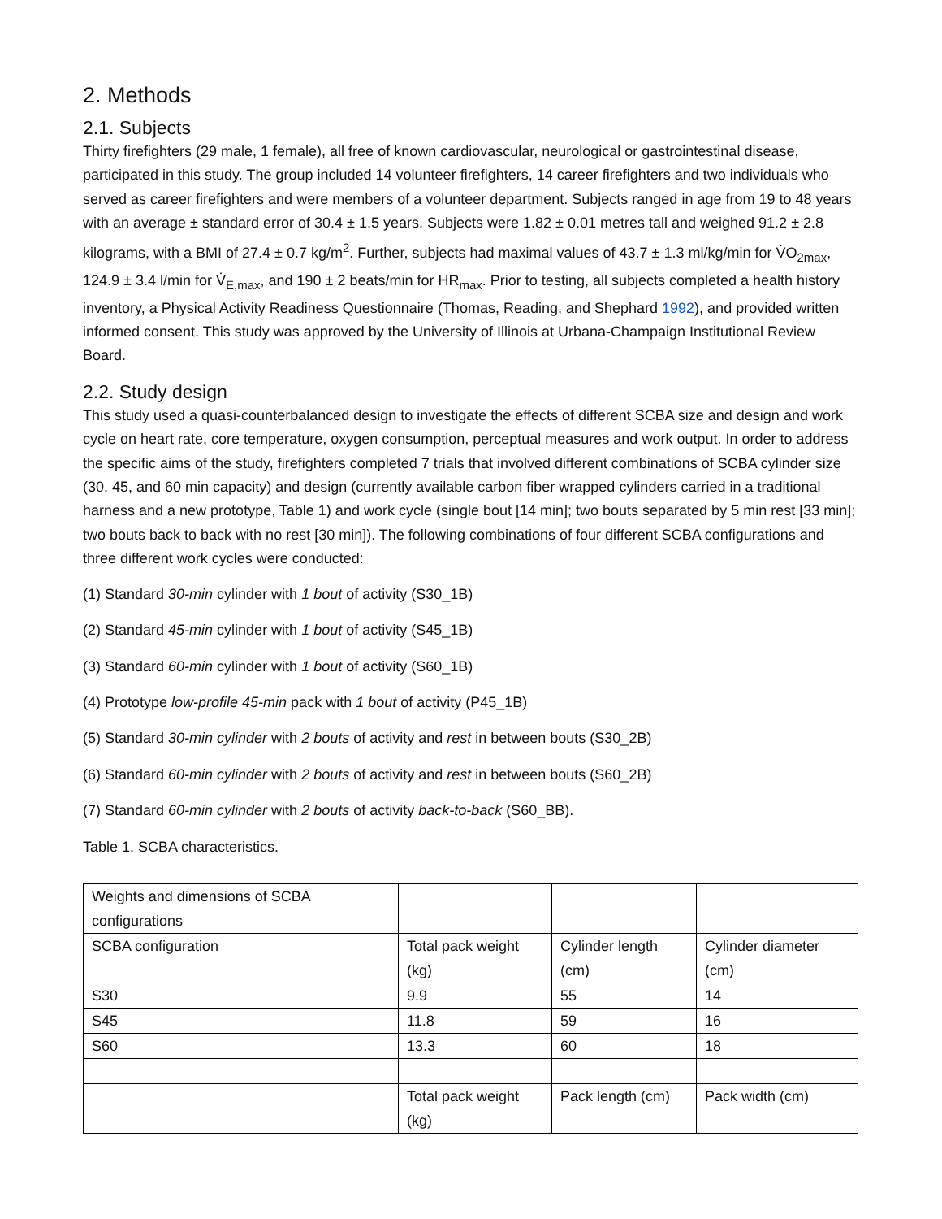2. Methods
2.1. Subjects
Thirty firefighters (29 male, 1 female), all free of known cardiovascular, neurological or gastrointestinal disease, participated in this study. The group included 14 volunteer firefighters, 14 career firefighters and two individuals who served as career firefighters and were members of a volunteer department. Subjects ranged in age from 19 to 48 years with an average ± standard error of 30.4 ± 1.5 years. Subjects were 1.82 ± 0.01 metres tall and weighed 91.2 ± 2.8 kilograms, with a BMI of 27.4 ± 0.7 kg/m<sup>2</sup>. Further, subjects had maximal values of 43.7 ± 1.3 ml/kg/min for V̇O<sub>2max</sub>, 124.9 ± 3.4 l/min for V̇<sub>E,max</sub>, and 190 ± 2 beats/min for HR<sub>max</sub>. Prior to testing, all subjects completed a health history inventory, a Physical Activity Readiness Questionnaire (Thomas, Reading, and Shephard 1992), and provided written informed consent. This study was approved by the University of Illinois at Urbana-Champaign Institutional Review Board.
2.2. Study design
This study used a quasi-counterbalanced design to investigate the effects of different SCBA size and design and work cycle on heart rate, core temperature, oxygen consumption, perceptual measures and work output. In order to address the specific aims of the study, firefighters completed 7 trials that involved different combinations of SCBA cylinder size (30, 45, and 60 min capacity) and design (currently available carbon fiber wrapped cylinders carried in a traditional harness and a new prototype, Table 1) and work cycle (single bout [14 min]; two bouts separated by 5 min rest [33 min]; two bouts back to back with no rest [30 min]). The following combinations of four different SCBA configurations and three different work cycles were conducted:
(1) Standard 30-min cylinder with 1 bout of activity (S30_1B)
(2) Standard 45-min cylinder with 1 bout of activity (S45_1B)
(3) Standard 60-min cylinder with 1 bout of activity (S60_1B)
(4) Prototype low-profile 45-min pack with 1 bout of activity (P45_1B)
(5) Standard 30-min cylinder with 2 bouts of activity and rest in between bouts (S30_2B)
(6) Standard 60-min cylinder with 2 bouts of activity and rest in between bouts (S60_2B)
(7) Standard 60-min cylinder with 2 bouts of activity back-to-back (S60_BB).
Table 1. SCBA characteristics.
| Weights and dimensions of SCBA configurations | | | |
| SCBA configuration | Total pack weight (kg) | Cylinder length (cm) | Cylinder diameter (cm) |
| S30 | 9.9 | 55 | 14 |
| S45 | 11.8 | 59 | 16 |
| S60 | 13.3 | 60 | 18 |
| | Total pack weight (kg) | Pack length (cm) | Pack width (cm) |